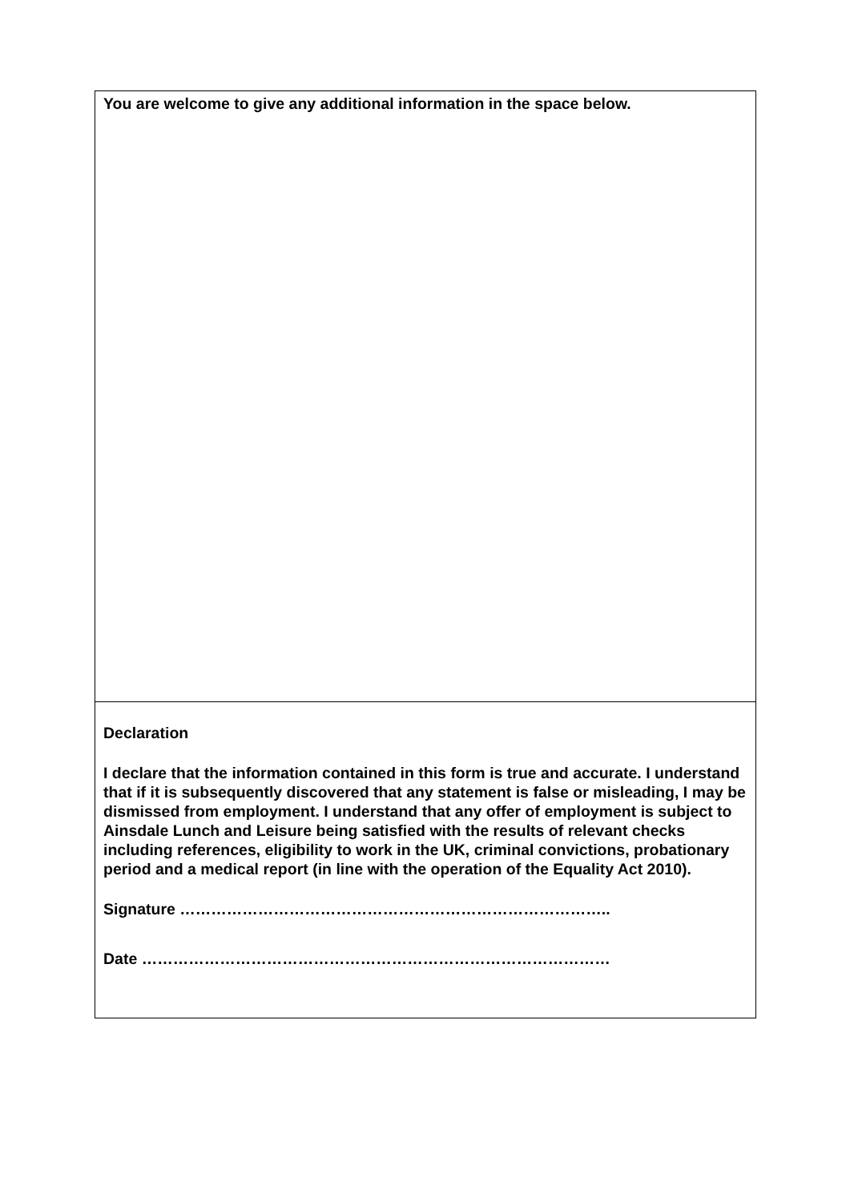You are welcome to give any additional information in the space below.
Declaration
I declare that the information contained in this form is true and accurate. I understand that if it is subsequently discovered that any statement is false or misleading, I may be dismissed from employment. I understand that any offer of employment is subject to Ainsdale Lunch and Leisure being satisfied with the results of relevant checks including references, eligibility to work in the UK, criminal convictions, probationary period and a medical report (in line with the operation of the Equality Act 2010).
Signature ………………………………………………………………………..
Date ………………………………………………………………………………